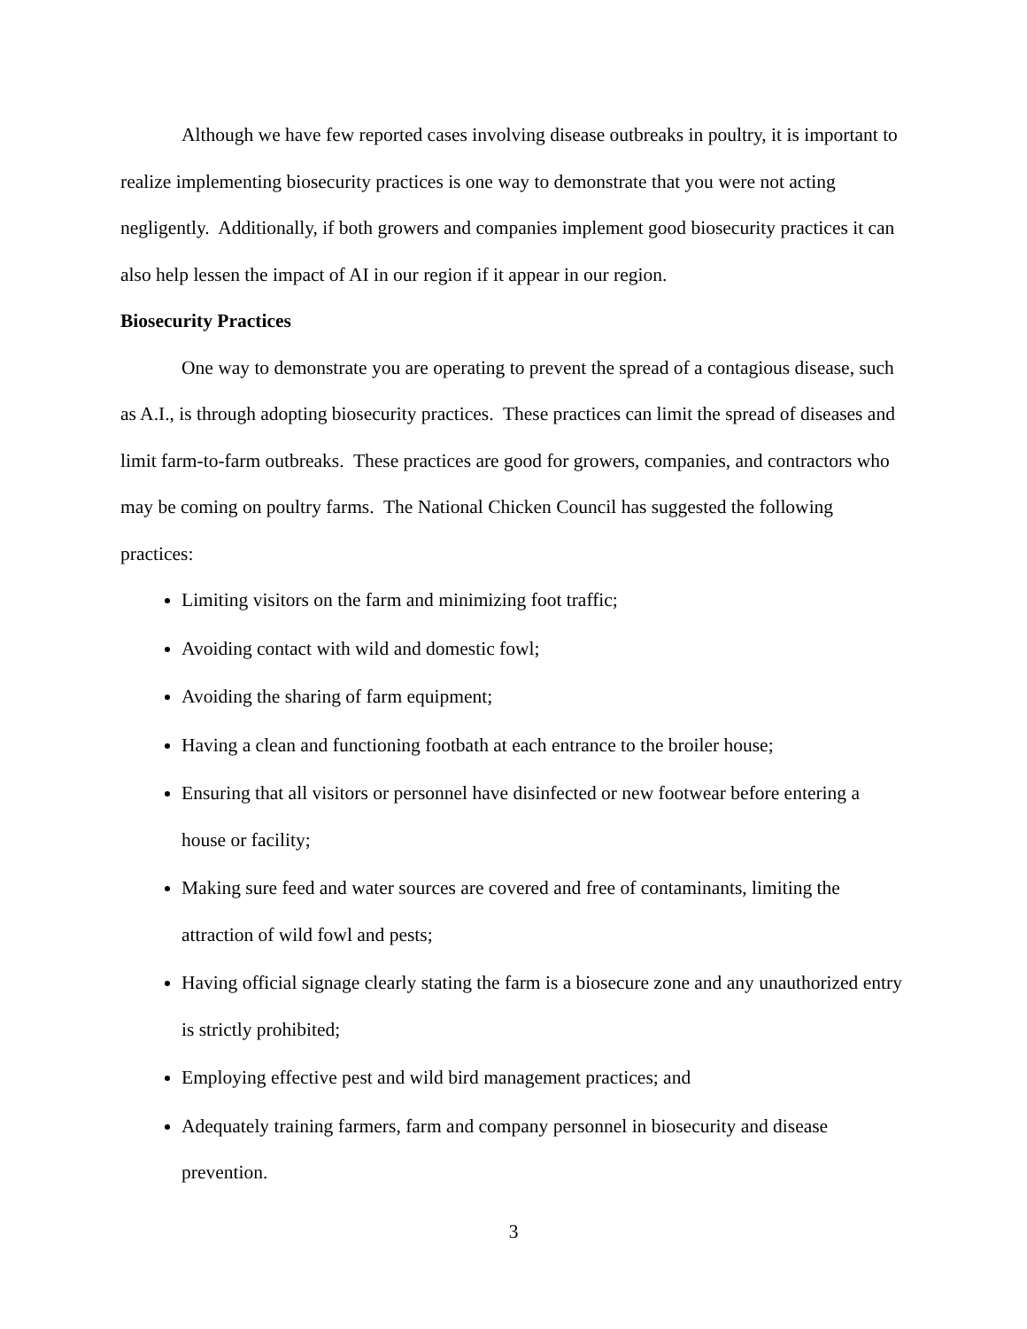Although we have few reported cases involving disease outbreaks in poultry, it is important to realize implementing biosecurity practices is one way to demonstrate that you were not acting negligently. Additionally, if both growers and companies implement good biosecurity practices it can also help lessen the impact of AI in our region if it appear in our region.
Biosecurity Practices
One way to demonstrate you are operating to prevent the spread of a contagious disease, such as A.I., is through adopting biosecurity practices. These practices can limit the spread of diseases and limit farm-to-farm outbreaks. These practices are good for growers, companies, and contractors who may be coming on poultry farms. The National Chicken Council has suggested the following practices:
Limiting visitors on the farm and minimizing foot traffic;
Avoiding contact with wild and domestic fowl;
Avoiding the sharing of farm equipment;
Having a clean and functioning footbath at each entrance to the broiler house;
Ensuring that all visitors or personnel have disinfected or new footwear before entering a house or facility;
Making sure feed and water sources are covered and free of contaminants, limiting the attraction of wild fowl and pests;
Having official signage clearly stating the farm is a biosecure zone and any unauthorized entry is strictly prohibited;
Employing effective pest and wild bird management practices; and
Adequately training farmers, farm and company personnel in biosecurity and disease prevention.
3